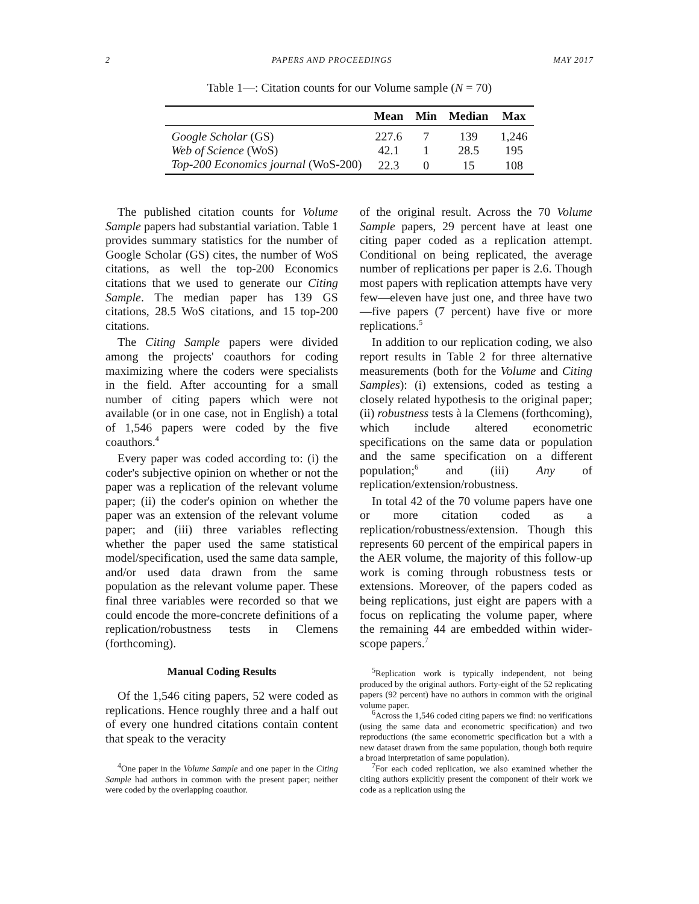2 PAPERS AND PROCEEDINGS MAY 2017
Table 1—: Citation counts for our Volume sample (N = 70)
| | Mean | Min | Median | Max |
| --- | --- | --- | --- | --- |
| Google Scholar (GS) | 227.6 | 7 | 139 | 1,246 |
| Web of Science (WoS) | 42.1 | 1 | 28.5 | 195 |
| Top-200 Economics journal (WoS-200) | 22.3 | 0 | 15 | 108 |
The published citation counts for Volume Sample papers had substantial variation. Table 1 provides summary statistics for the number of Google Scholar (GS) cites, the number of WoS citations, as well the top-200 Economics citations that we used to generate our Citing Sample. The median paper has 139 GS citations, 28.5 WoS citations, and 15 top-200 citations.
The Citing Sample papers were divided among the projects' coauthors for coding maximizing where the coders were specialists in the field. After accounting for a small number of citing papers which were not available (or in one case, not in English) a total of 1,546 papers were coded by the five coauthors.<sup>4</sup>
Every paper was coded according to: (i) the coder's subjective opinion on whether or not the paper was a replication of the relevant volume paper; (ii) the coder's opinion on whether the paper was an extension of the relevant volume paper; and (iii) three variables reflecting whether the paper used the same statistical model/specification, used the same data sample, and/or used data drawn from the same population as the relevant volume paper. These final three variables were recorded so that we could encode the more-concrete definitions of a replication/robustness tests in Clemens (forthcoming).
Manual Coding Results
Of the 1,546 citing papers, 52 were coded as replications. Hence roughly three and a half out of every one hundred citations contain content that speak to the veracity
<sup>4</sup> One paper in the Volume Sample and one paper in the Citing Sample had authors in common with the present paper; neither were coded by the overlapping coauthor.
of the original result. Across the 70 Volume Sample papers, 29 percent have at least one citing paper coded as a replication attempt. Conditional on being replicated, the average number of replications per paper is 2.6. Though most papers with replication attempts have very few—eleven have just one, and three have two—five papers (7 percent) have five or more replications.<sup>5</sup>
In addition to our replication coding, we also report results in Table 2 for three alternative measurements (both for the Volume and Citing Samples): (i) extensions, coded as testing a closely related hypothesis to the original paper; (ii) robustness tests à la Clemens (forthcoming), which include altered econometric specifications on the same data or population and the same specification on a different population;<sup>6</sup> and (iii) Any of replication/extension/robustness.
In total 42 of the 70 volume papers have one or more citation coded as a replication/robustness/extension. Though this represents 60 percent of the empirical papers in the AER volume, the majority of this follow-up work is coming through robustness tests or extensions. Moreover, of the papers coded as being replications, just eight are papers with a focus on replicating the volume paper, where the remaining 44 are embedded within wider-scope papers.<sup>7</sup>
<sup>5</sup> Replication work is typically independent, not being produced by the original authors. Forty-eight of the 52 replicating papers (92 percent) have no authors in common with the original volume paper.
<sup>6</sup> Across the 1,546 coded citing papers we find: no verifications (using the same data and econometric specification) and two reproductions (the same econometric specification but a with a new dataset drawn from the same population, though both require a broad interpretation of same population).
<sup>7</sup> For each coded replication, we also examined whether the citing authors explicitly present the component of their work we code as a replication using the